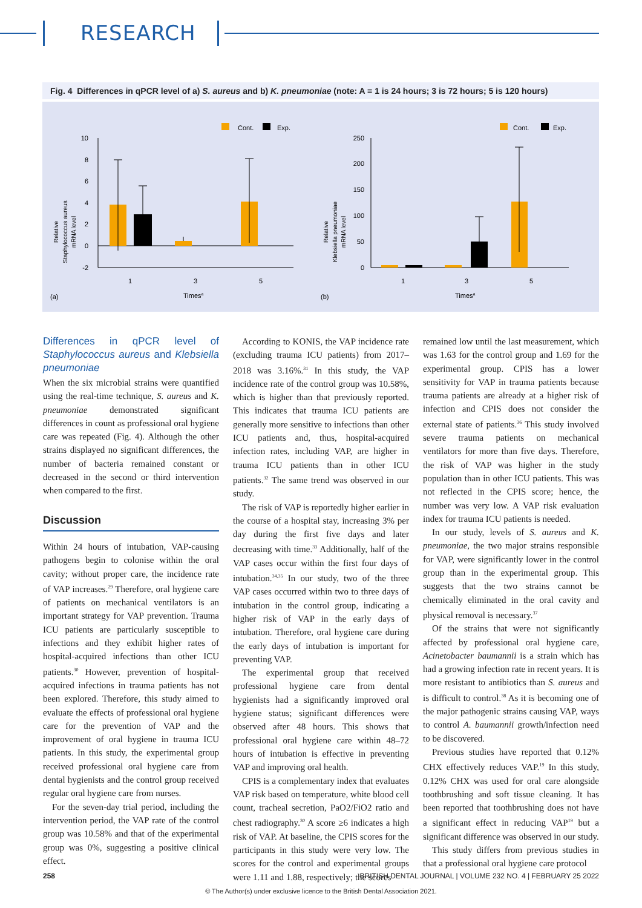RESEARCH
Fig. 4 Differences in qPCR level of a) S. aureus and b) K. pneumoniae (note: A = 1 is 24 hours; 3 is 72 hours; 5 is 120 hours)
Cont.
Exp.
Relative
Staphylococcus aureus
mRNA level
10
8
6
4
2
0
-2
1
3
5
(a)
Timesa
Cont.
Exp.
Relative
Klebsiella pneumoniae
mRNA level
250
200
150
100
50
0
1
3
5
(b)
Timesa
Differences in qPCR level of Staphylococcus aureus and Klebsiella pneumoniae
When the six microbial strains were quantified using the real-time technique, S. aureus and K. pneumoniae demonstrated significant differences in count as professional oral hygiene care was repeated (Fig. 4). Although the other strains displayed no significant differences, the number of bacteria remained constant or decreased in the second or third intervention when compared to the first.
Discussion
Within 24 hours of intubation, VAP-causing pathogens begin to colonise within the oral cavity; without proper care, the incidence rate of VAP increases.<sup>29</sup> Therefore, oral hygiene care of patients on mechanical ventilators is an important strategy for VAP prevention. Trauma ICU patients are particularly susceptible to infections and they exhibit higher rates of hospital-acquired infections than other ICU patients.<sup>30</sup> However, prevention of hospital-acquired infections in trauma patients has not been explored. Therefore, this study aimed to evaluate the effects of professional oral hygiene care for the prevention of VAP and the improvement of oral hygiene in trauma ICU patients. In this study, the experimental group received professional oral hygiene care from dental hygienists and the control group received regular oral hygiene care from nurses.
For the seven-day trial period, including the intervention period, the VAP rate of the control group was 10.58% and that of the experimental group was 0%, suggesting a positive clinical effect.
According to KONIS, the VAP incidence rate (excluding trauma ICU patients) from 2017–2018 was 3.16%.<sup>31</sup> In this study, the VAP incidence rate of the control group was 10.58%, which is higher than that previously reported. This indicates that trauma ICU patients are generally more sensitive to infections than other ICU patients and, thus, hospital-acquired infection rates, including VAP, are higher in trauma ICU patients than in other ICU patients.<sup>32</sup> The same trend was observed in our study.
The risk of VAP is reportedly higher earlier in the course of a hospital stay, increasing 3% per day during the first five days and later decreasing with time.<sup>33</sup> Additionally, half of the VAP cases occur within the first four days of intubation.<sup>34,35</sup> In our study, two of the three VAP cases occurred within two to three days of intubation in the control group, indicating a higher risk of VAP in the early days of intubation. Therefore, oral hygiene care during the early days of intubation is important for preventing VAP.
The experimental group that received professional hygiene care from dental hygienists had a significantly improved oral hygiene status; significant differences were observed after 48 hours. This shows that professional oral hygiene care within 48–72 hours of intubation is effective in preventing VAP and improving oral health.
CPIS is a complementary index that evaluates VAP risk based on temperature, white blood cell count, tracheal secretion, PaO2/FiO2 ratio and chest radiography.<sup>30</sup> A score ≥6 indicates a high risk of VAP. At baseline, the CPIS scores for the participants in this study were very low. The scores for the control and experimental groups were 1.11 and 1.88, respectively; the scores
remained low until the last measurement, which was 1.63 for the control group and 1.69 for the experimental group. CPIS has a lower sensitivity for VAP in trauma patients because trauma patients are already at a higher risk of infection and CPIS does not consider the external state of patients.<sup>36</sup> This study involved severe trauma patients on mechanical ventilators for more than five days. Therefore, the risk of VAP was higher in the study population than in other ICU patients. This was not reflected in the CPIS score; hence, the number was very low. A VAP risk evaluation index for trauma ICU patients is needed.
In our study, levels of S. aureus and K. pneumoniae, the two major strains responsible for VAP, were significantly lower in the control group than in the experimental group. This suggests that the two strains cannot be chemically eliminated in the oral cavity and physical removal is necessary.<sup>37</sup>
Of the strains that were not significantly affected by professional oral hygiene care, Acinetobacter baumannii is a strain which has had a growing infection rate in recent years. It is more resistant to antibiotics than S. aureus and is difficult to control.<sup>38</sup> As it is becoming one of the major pathogenic strains causing VAP, ways to control A. baumannii growth/infection need to be discovered.
Previous studies have reported that 0.12% CHX effectively reduces VAP.<sup>19</sup> In this study, 0.12% CHX was used for oral care alongside toothbrushing and soft tissue cleaning. It has been reported that toothbrushing does not have a significant effect in reducing VAP<sup>19</sup> but a significant difference was observed in our study.
This study differs from previous studies in that a professional oral hygiene care protocol
258 BRITISH DENTAL JOURNAL | VOLUME 232 NO. 4 | FEBRUARY 25 2022
© The Author(s) under exclusive licence to the British Dental Association 2021.